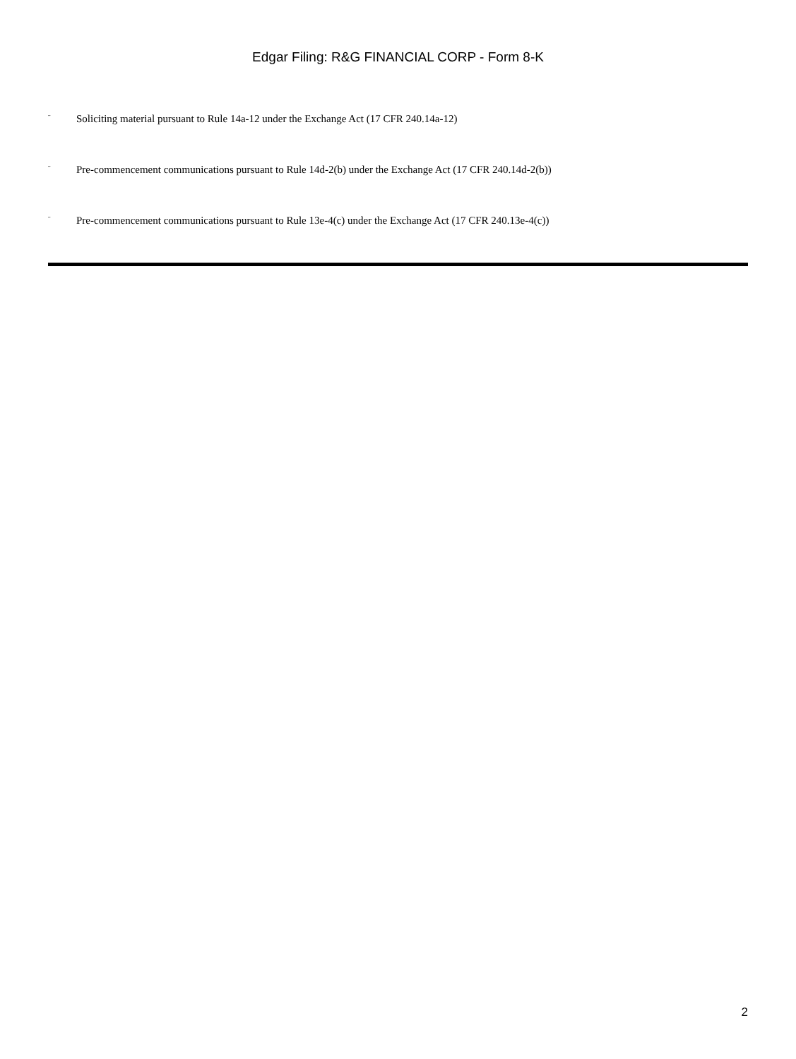Edgar Filing: R&G FINANCIAL CORP - Form 8-K
¨ Soliciting material pursuant to Rule 14a-12 under the Exchange Act (17 CFR 240.14a-12)
¨ Pre-commencement communications pursuant to Rule 14d-2(b) under the Exchange Act (17 CFR 240.14d-2(b))
¨ Pre-commencement communications pursuant to Rule 13e-4(c) under the Exchange Act (17 CFR 240.13e-4(c))
2